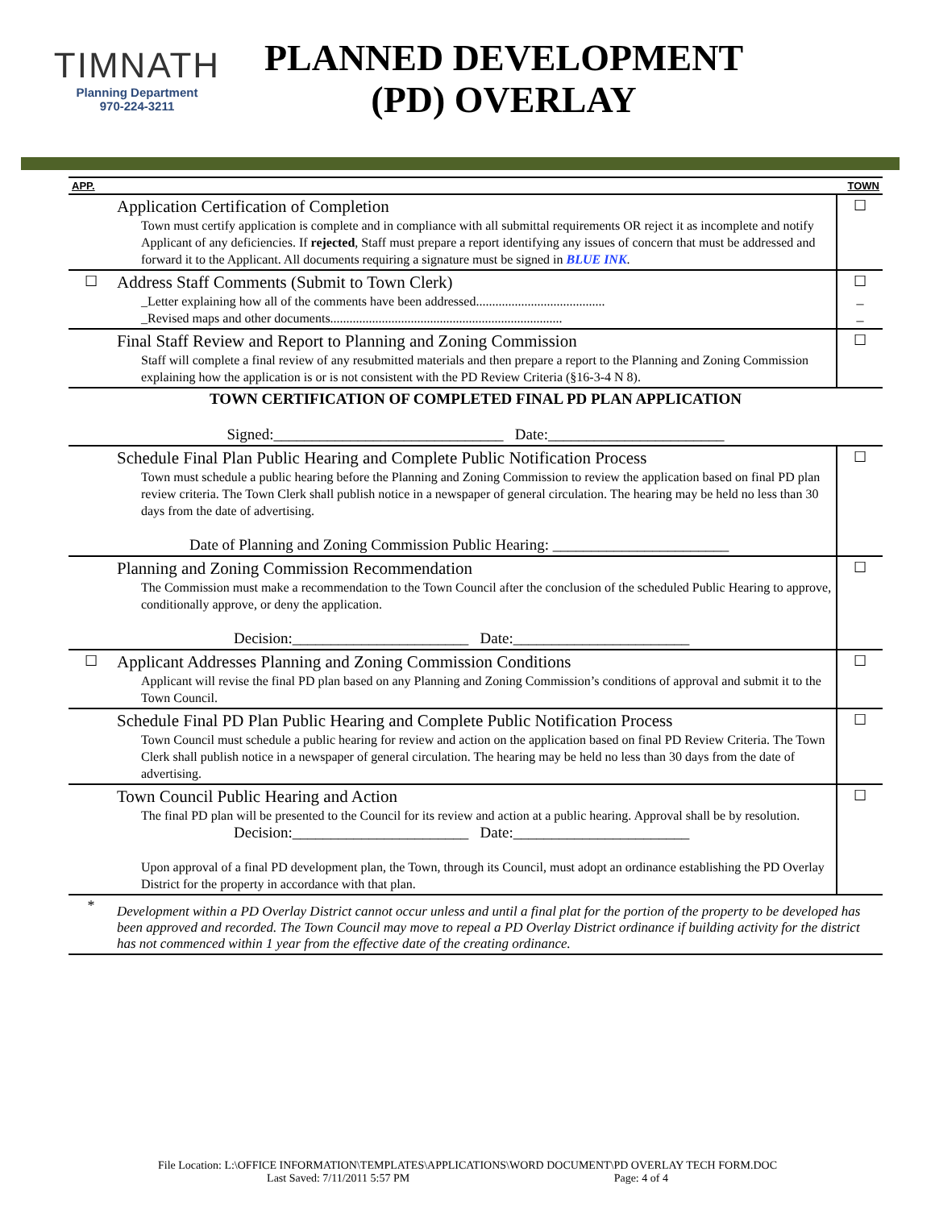TIMNATH
Planning Department
970-224-3211
PLANNED DEVELOPMENT (PD) OVERLAY
| APP. | | TOWN |
| | Application Certification of Completion Town must certify application is complete and in compliance with all submittal requirements OR reject it as incomplete and notify Applicant of any deficiencies. If rejected , Staff must prepare a report identifying any issues of concern that must be addressed and forward it to the Applicant. All documents requiring a signature must be signed in BLUE INK . | ☐ |
| ☐ | Address Staff Comments (Submit to Town Clerk) _Letter explaining how all of the comments have been addressed........................................ _Revised maps and other documents........................................................................ | ☐ _ _ |
| | Final Staff Review and Report to Planning and Zoning Commission Staff will complete a final review of any resubmitted materials and then prepare a report to the Planning and Zoning Commission explaining how the application is or is not consistent with the PD Review Criteria (§16-3-4 N 8). | ☐ |
| TOWN CERTIFICATION OF COMPLETED FINAL PD PLAN APPLICATION Signed:______________________________ Date:_______________________ | | |
| | Schedule Final Plan Public Hearing and Complete Public Notification Process Town must schedule a public hearing before the Planning and Zoning Commission to review the application based on final PD plan review criteria. The Town Clerk shall publish notice in a newspaper of general circulation. The hearing may be held no less than 30 days from the date of advertising. Date of Planning and Zoning Commission Public Hearing: _______________________ | ☐ |
| | Planning and Zoning Commission Recommendation The Commission must make a recommendation to the Town Council after the conclusion of the scheduled Public Hearing to approve, conditionally approve, or deny the application. Decision:_______________________ Date:_______________________ | ☐ |
| ☐ | Applicant Addresses Planning and Zoning Commission Conditions Applicant will revise the final PD plan based on any Planning and Zoning Commission’s conditions of approval and submit it to the Town Council. | ☐ |
| | Schedule Final PD Plan Public Hearing and Complete Public Notification Process Town Council must schedule a public hearing for review and action on the application based on final PD Review Criteria. The Town Clerk shall publish notice in a newspaper of general circulation. The hearing may be held no less than 30 days from the date of advertising. | ☐ |
| | Town Council Public Hearing and Action The final PD plan will be presented to the Council for its review and action at a public hearing. Approval shall be by resolution. Decision:_______________________ Date:_______________________ Upon approval of a final PD development plan, the Town, through its Council, must adopt an ordinance establishing the PD Overlay District for the property in accordance with that plan. | ☐ |
| * | Development within a PD Overlay District cannot occur unless and until a final plat for the portion of the property to be developed has been approved and recorded. The Town Council may move to repeal a PD Overlay District ordinance if building activity for the district has not commenced within 1 year from the effective date of the creating ordinance. | |
File Location: L:\OFFICE INFORMATION\TEMPLATES\APPLICATIONS\WORD DOCUMENT\PD OVERLAY TECH FORM.DOC
Last Saved: 7/11/2011 5:57 PM Page: 4 of 4